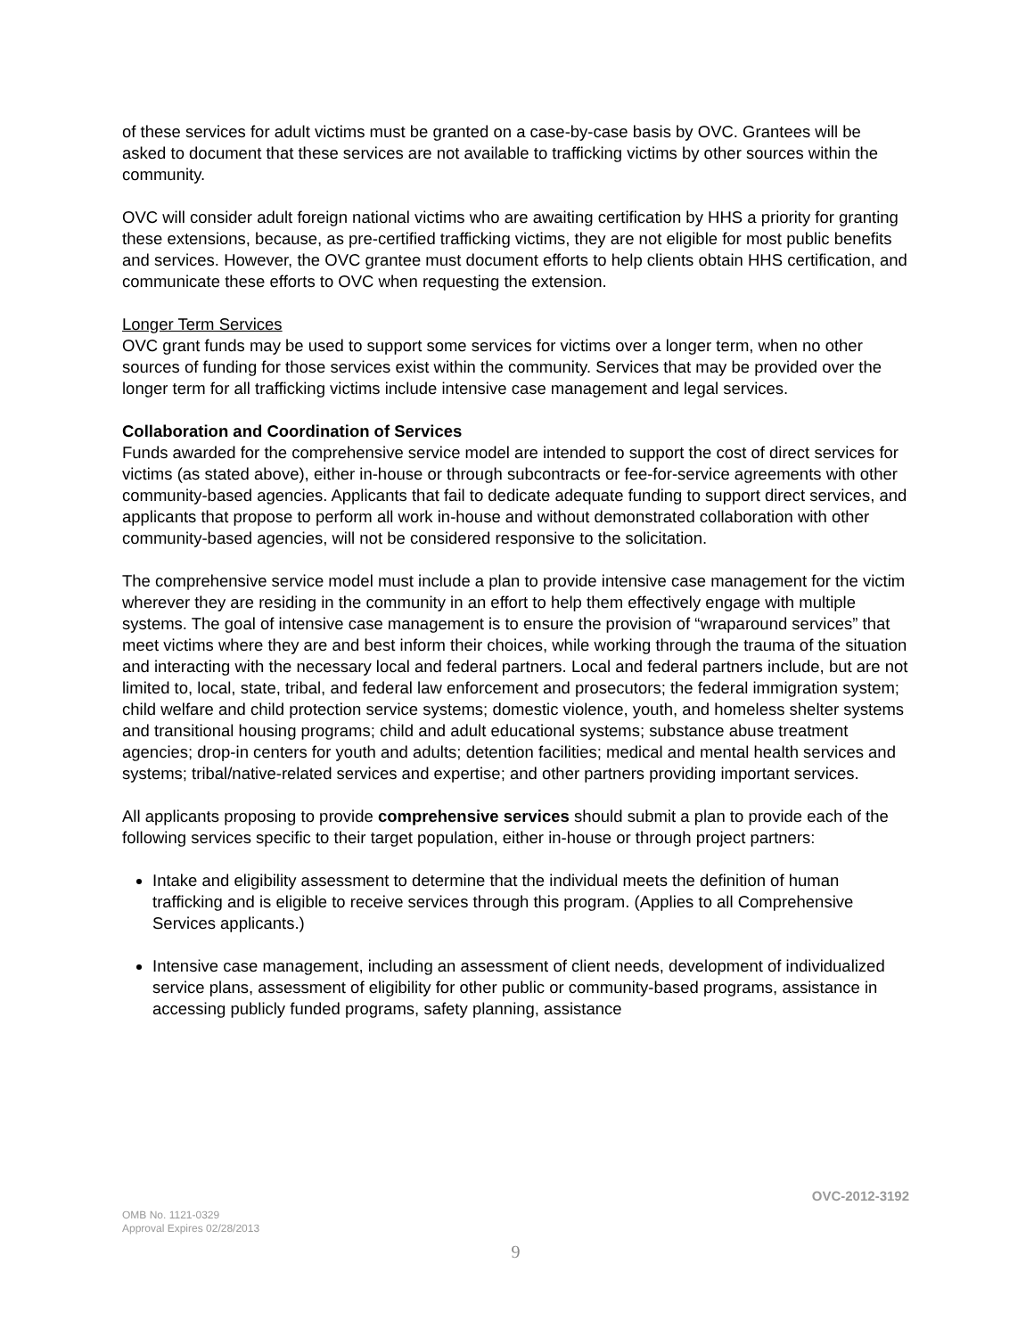of these services for adult victims must be granted on a case-by-case basis by OVC. Grantees will be asked to document that these services are not available to trafficking victims by other sources within the community.
OVC will consider adult foreign national victims who are awaiting certification by HHS a priority for granting these extensions, because, as pre-certified trafficking victims, they are not eligible for most public benefits and services. However, the OVC grantee must document efforts to help clients obtain HHS certification, and communicate these efforts to OVC when requesting the extension.
Longer Term Services
OVC grant funds may be used to support some services for victims over a longer term, when no other sources of funding for those services exist within the community. Services that may be provided over the longer term for all trafficking victims include intensive case management and legal services.
Collaboration and Coordination of Services
Funds awarded for the comprehensive service model are intended to support the cost of direct services for victims (as stated above), either in-house or through subcontracts or fee-for-service agreements with other community-based agencies. Applicants that fail to dedicate adequate funding to support direct services, and applicants that propose to perform all work in-house and without demonstrated collaboration with other community-based agencies, will not be considered responsive to the solicitation.
The comprehensive service model must include a plan to provide intensive case management for the victim wherever they are residing in the community in an effort to help them effectively engage with multiple systems. The goal of intensive case management is to ensure the provision of “wraparound services” that meet victims where they are and best inform their choices, while working through the trauma of the situation and interacting with the necessary local and federal partners. Local and federal partners include, but are not limited to, local, state, tribal, and federal law enforcement and prosecutors; the federal immigration system; child welfare and child protection service systems; domestic violence, youth, and homeless shelter systems and transitional housing programs; child and adult educational systems; substance abuse treatment agencies; drop-in centers for youth and adults; detention facilities; medical and mental health services and systems; tribal/native-related services and expertise; and other partners providing important services.
All applicants proposing to provide comprehensive services should submit a plan to provide each of the following services specific to their target population, either in-house or through project partners:
Intake and eligibility assessment to determine that the individual meets the definition of human trafficking and is eligible to receive services through this program. (Applies to all Comprehensive Services applicants.)
Intensive case management, including an assessment of client needs, development of individualized service plans, assessment of eligibility for other public or community-based programs, assistance in accessing publicly funded programs, safety planning, assistance
OVC-2012-3192
OMB No. 1121-0329
Approval Expires 02/28/2013
9